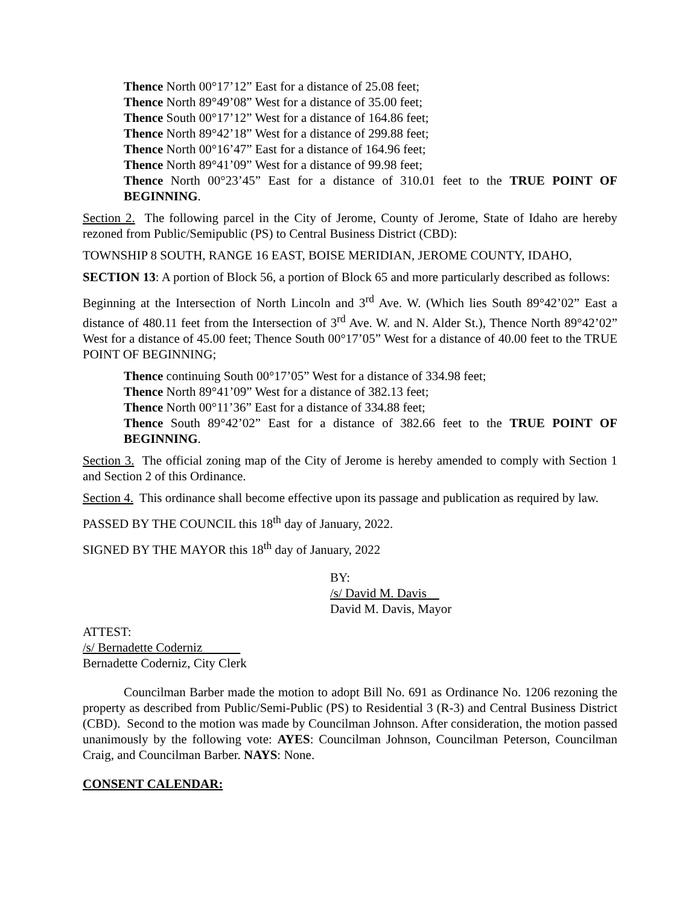Thence North 00°17’12” East for a distance of 25.08 feet;
Thence North 89°49’08” West for a distance of 35.00 feet;
Thence South 00°17’12” West for a distance of 164.86 feet;
Thence North 89°42’18” West for a distance of 299.88 feet;
Thence North 00°16’47” East for a distance of 164.96 feet;
Thence North 89°41’09” West for a distance of 99.98 feet;
Thence North 00°23’45” East for a distance of 310.01 feet to the TRUE POINT OF BEGINNING.
Section 2. The following parcel in the City of Jerome, County of Jerome, State of Idaho are hereby rezoned from Public/Semipublic (PS) to Central Business District (CBD):
TOWNSHIP 8 SOUTH, RANGE 16 EAST, BOISE MERIDIAN, JEROME COUNTY, IDAHO,
SECTION 13: A portion of Block 56, a portion of Block 65 and more particularly described as follows:
Beginning at the Intersection of North Lincoln and 3<sup>rd</sup> Ave. W. (Which lies South 89°42’02” East a distance of 480.11 feet from the Intersection of 3<sup>rd</sup> Ave. W. and N. Alder St.), Thence North 89°42’02” West for a distance of 45.00 feet; Thence South 00°17’05” West for a distance of 40.00 feet to the TRUE POINT OF BEGINNING;
Thence continuing South 00°17’05” West for a distance of 334.98 feet;
Thence North 89°41’09” West for a distance of 382.13 feet;
Thence North 00°11’36” East for a distance of 334.88 feet;
Thence South 89°42’02” East for a distance of 382.66 feet to the TRUE POINT OF BEGINNING.
Section 3. The official zoning map of the City of Jerome is hereby amended to comply with Section 1 and Section 2 of this Ordinance.
Section 4. This ordinance shall become effective upon its passage and publication as required by law.
PASSED BY THE COUNCIL this 18<sup>th</sup> day of January, 2022.
SIGNED BY THE MAYOR this 18<sup>th</sup> day of January, 2022
BY:
/s/ David M. Davis
David M. Davis, Mayor
ATTEST:
/s/ Bernadette Coderniz
Bernadette Coderniz, City Clerk
Councilman Barber made the motion to adopt Bill No. 691 as Ordinance No. 1206 rezoning the property as described from Public/Semi-Public (PS) to Residential 3 (R-3) and Central Business District (CBD). Second to the motion was made by Councilman Johnson. After consideration, the motion passed unanimously by the following vote: AYES: Councilman Johnson, Councilman Peterson, Councilman Craig, and Councilman Barber. NAYS: None.
CONSENT CALENDAR: